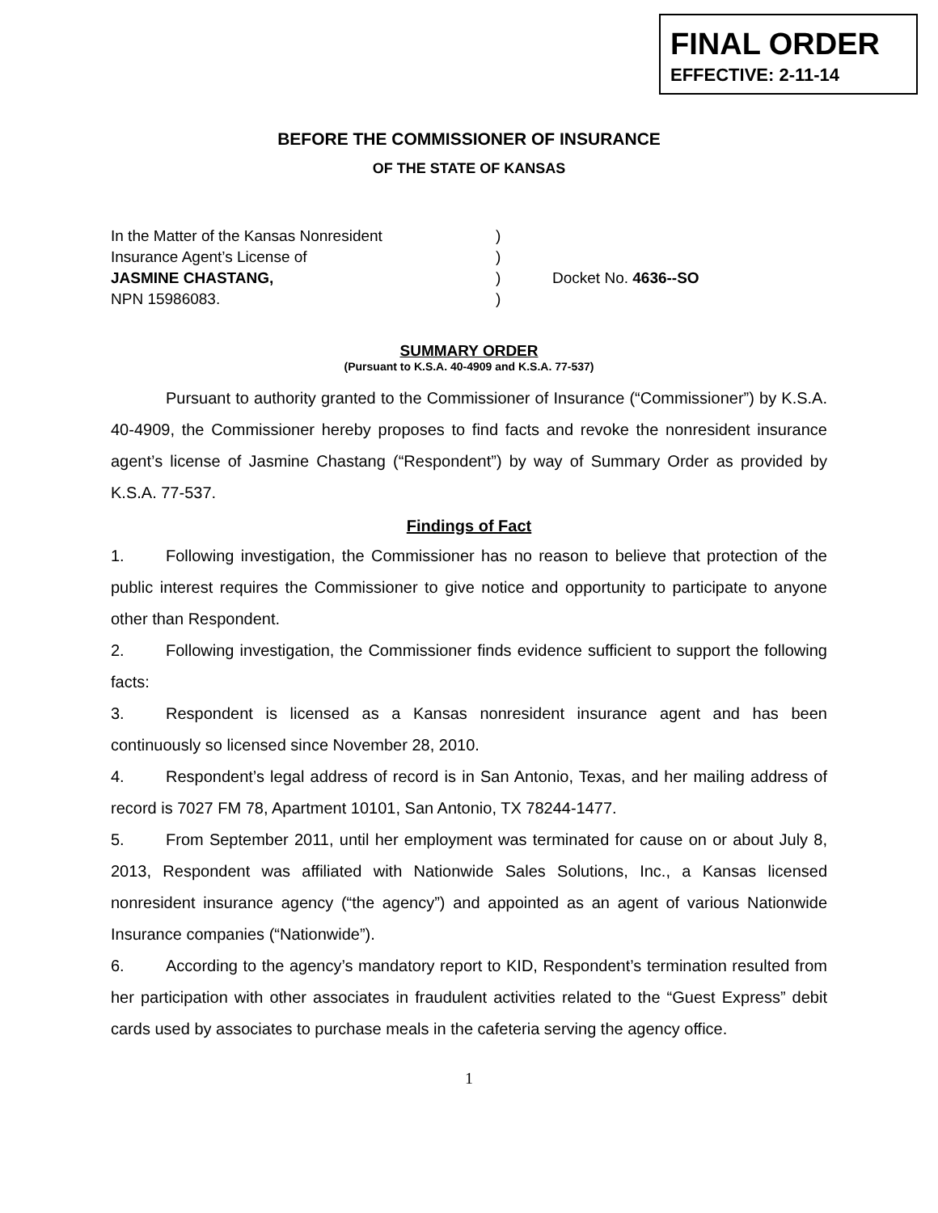FINAL ORDER
EFFECTIVE: 2-11-14
BEFORE THE COMMISSIONER OF INSURANCE
OF THE STATE OF KANSAS
| In the Matter of the Kansas Nonresident | ) | |
| Insurance Agent’s License of | ) | |
| JASMINE CHASTANG, | ) | Docket No. 4636--SO |
| NPN 15986083. | ) | |
SUMMARY ORDER
(Pursuant to K.S.A. 40-4909 and K.S.A. 77-537)
Pursuant to authority granted to the Commissioner of Insurance (“Commissioner”) by K.S.A. 40-4909, the Commissioner hereby proposes to find facts and revoke the nonresident insurance agent’s license of Jasmine Chastang (“Respondent”) by way of Summary Order as provided by K.S.A. 77-537.
Findings of Fact
1. Following investigation, the Commissioner has no reason to believe that protection of the public interest requires the Commissioner to give notice and opportunity to participate to anyone other than Respondent.
2. Following investigation, the Commissioner finds evidence sufficient to support the following facts:
3. Respondent is licensed as a Kansas nonresident insurance agent and has been continuously so licensed since November 28, 2010.
4. Respondent’s legal address of record is in San Antonio, Texas, and her mailing address of record is 7027 FM 78, Apartment 10101, San Antonio, TX 78244-1477.
5. From September 2011, until her employment was terminated for cause on or about July 8, 2013, Respondent was affiliated with Nationwide Sales Solutions, Inc., a Kansas licensed nonresident insurance agency (“the agency”) and appointed as an agent of various Nationwide Insurance companies (“Nationwide”).
6. According to the agency’s mandatory report to KID, Respondent’s termination resulted from her participation with other associates in fraudulent activities related to the “Guest Express” debit cards used by associates to purchase meals in the cafeteria serving the agency office.
1